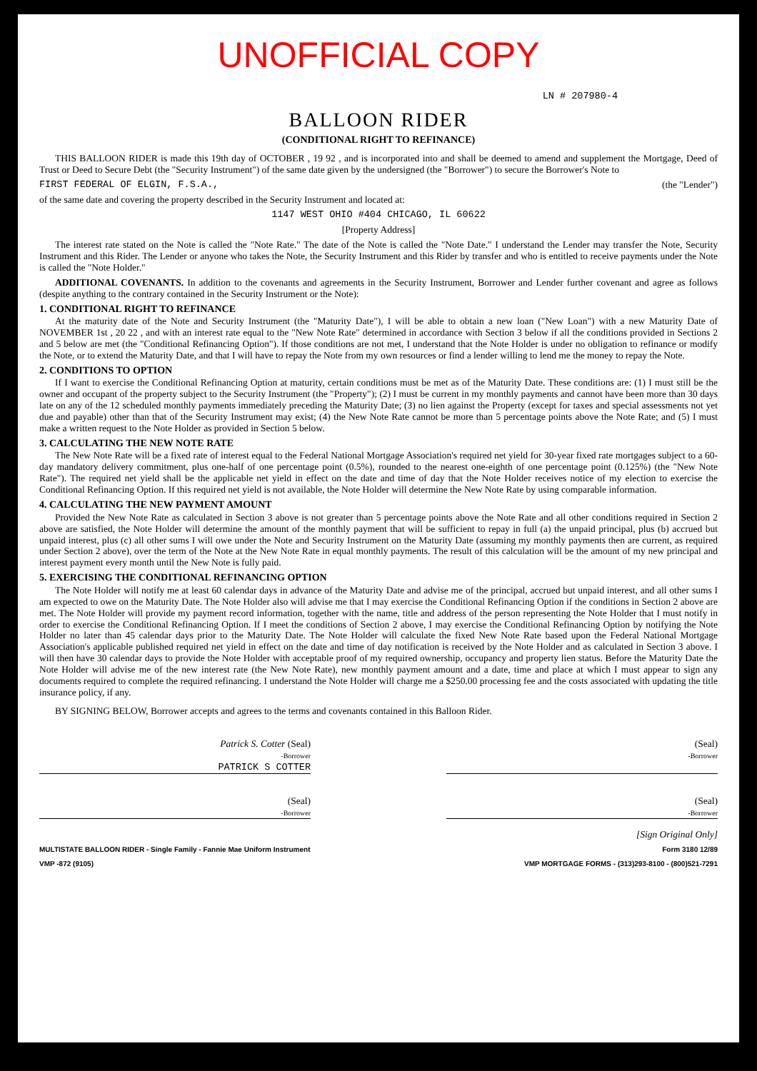UNOFFICIAL COPY
LN # 207980-4
BALLOON RIDER
(CONDITIONAL RIGHT TO REFINANCE)
THIS BALLOON RIDER is made this 19th day of OCTOBER , 19 92 , and is incorporated into and shall be deemed to amend and supplement the Mortgage, Deed of Trust or Deed to Secure Debt (the "Security Instrument") of the same date given by the undersigned (the "Borrower") to secure the Borrower's Note to
FIRST FEDERAL OF ELGIN, F.S.A., (the "Lender")
of the same date and covering the property described in the Security Instrument and located at:
1147 WEST OHIO #404 CHICAGO, IL 60622
[Property Address]
The interest rate stated on the Note is called the "Note Rate." The date of the Note is called the "Note Date." I understand the Lender may transfer the Note, Security Instrument and this Rider. The Lender or anyone who takes the Note, the Security Instrument and this Rider by transfer and who is entitled to receive payments under the Note is called the "Note Holder."
ADDITIONAL COVENANTS. In addition to the covenants and agreements in the Security Instrument, Borrower and Lender further covenant and agree as follows (despite anything to the contrary contained in the Security Instrument or the Note):
1. CONDITIONAL RIGHT TO REFINANCE
At the maturity date of the Note and Security Instrument (the "Maturity Date"), I will be able to obtain a new loan ("New Loan") with a new Maturity Date of NOVEMBER 1st , 20 22 , and with an interest rate equal to the "New Note Rate" determined in accordance with Section 3 below if all the conditions provided in Sections 2 and 5 below are met (the "Conditional Refinancing Option"). If those conditions are not met, I understand that the Note Holder is under no obligation to refinance or modify the Note, or to extend the Maturity Date, and that I will have to repay the Note from my own resources or find a lender willing to lend me the money to repay the Note.
2. CONDITIONS TO OPTION
If I want to exercise the Conditional Refinancing Option at maturity, certain conditions must be met as of the Maturity Date. These conditions are: (1) I must still be the owner and occupant of the property subject to the Security Instrument (the "Property"); (2) I must be current in my monthly payments and cannot have been more than 30 days late on any of the 12 scheduled monthly payments immediately preceding the Maturity Date; (3) no lien against the Property (except for taxes and special assessments not yet due and payable) other than that of the Security Instrument may exist; (4) the New Note Rate cannot be more than 5 percentage points above the Note Rate; and (5) I must make a written request to the Note Holder as provided in Section 5 below.
3. CALCULATING THE NEW NOTE RATE
The New Note Rate will be a fixed rate of interest equal to the Federal National Mortgage Association's required net yield for 30-year fixed rate mortgages subject to a 60-day mandatory delivery commitment, plus one-half of one percentage point (0.5%), rounded to the nearest one-eighth of one percentage point (0.125%) (the "New Note Rate"). The required net yield shall be the applicable net yield in effect on the date and time of day that the Note Holder receives notice of my election to exercise the Conditional Refinancing Option. If this required net yield is not available, the Note Holder will determine the New Note Rate by using comparable information.
4. CALCULATING THE NEW PAYMENT AMOUNT
Provided the New Note Rate as calculated in Section 3 above is not greater than 5 percentage points above the Note Rate and all other conditions required in Section 2 above are satisfied, the Note Holder will determine the amount of the monthly payment that will be sufficient to repay in full (a) the unpaid principal, plus (b) accrued but unpaid interest, plus (c) all other sums I will owe under the Note and Security Instrument on the Maturity Date (assuming my monthly payments then are current, as required under Section 2 above), over the term of the Note at the New Note Rate in equal monthly payments. The result of this calculation will be the amount of my new principal and interest payment every month until the New Note is fully paid.
5. EXERCISING THE CONDITIONAL REFINANCING OPTION
The Note Holder will notify me at least 60 calendar days in advance of the Maturity Date and advise me of the principal, accrued but unpaid interest, and all other sums I am expected to owe on the Maturity Date. The Note Holder also will advise me that I may exercise the Conditional Refinancing Option if the conditions in Section 2 above are met. The Note Holder will provide my payment record information, together with the name, title and address of the person representing the Note Holder that I must notify in order to exercise the Conditional Refinancing Option. If I meet the conditions of Section 2 above, I may exercise the Conditional Refinancing Option by notifying the Note Holder no later than 45 calendar days prior to the Maturity Date. The Note Holder will calculate the fixed New Note Rate based upon the Federal National Mortgage Association's applicable published required net yield in effect on the date and time of day notification is received by the Note Holder and as calculated in Section 3 above. I will then have 30 calendar days to provide the Note Holder with acceptable proof of my required ownership, occupancy and property lien status. Before the Maturity Date the Note Holder will advise me of the new interest rate (the New Note Rate), new monthly payment amount and a date, time and place at which I must appear to sign any documents required to complete the required refinancing. I understand the Note Holder will charge me a $250.00 processing fee and the costs associated with updating the title insurance policy, if any.
BY SIGNING BELOW, Borrower accepts and agrees to the terms and covenants contained in this Balloon Rider.
Patrick S. Cotter (Seal)
-Borrower
PATRICK S COTTER
(Seal)
-Borrower
(Seal)
-Borrower
(Seal)
-Borrower
[Sign Original Only]
MULTISTATE BALLOON RIDER - Single Family - Fannie Mae Uniform Instrument Form 3180 12/89
VMP -872 (9105) VMP MORTGAGE FORMS - (313)293-8100 - (800)521-7291